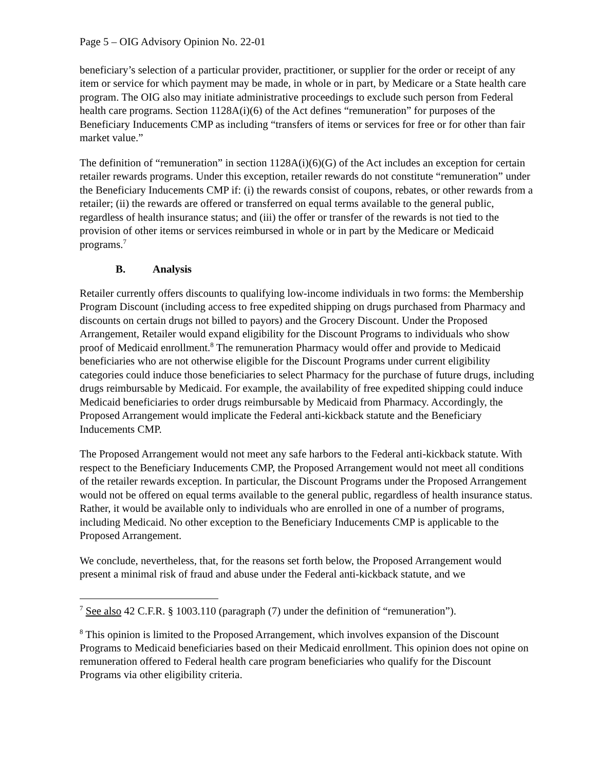Page 5 – OIG Advisory Opinion No. 22-01
beneficiary’s selection of a particular provider, practitioner, or supplier for the order or receipt of any item or service for which payment may be made, in whole or in part, by Medicare or a State health care program. The OIG also may initiate administrative proceedings to exclude such person from Federal health care programs. Section 1128A(i)(6) of the Act defines “remuneration” for purposes of the Beneficiary Inducements CMP as including “transfers of items or services for free or for other than fair market value.”
The definition of “remuneration” in section 1128A(i)(6)(G) of the Act includes an exception for certain retailer rewards programs. Under this exception, retailer rewards do not constitute “remuneration” under the Beneficiary Inducements CMP if: (i) the rewards consist of coupons, rebates, or other rewards from a retailer; (ii) the rewards are offered or transferred on equal terms available to the general public, regardless of health insurance status; and (iii) the offer or transfer of the rewards is not tied to the provision of other items or services reimbursed in whole or in part by the Medicare or Medicaid programs.<sup>7</sup>
B. Analysis
Retailer currently offers discounts to qualifying low-income individuals in two forms: the Membership Program Discount (including access to free expedited shipping on drugs purchased from Pharmacy and discounts on certain drugs not billed to payors) and the Grocery Discount. Under the Proposed Arrangement, Retailer would expand eligibility for the Discount Programs to individuals who show proof of Medicaid enrollment.<sup>8</sup> The remuneration Pharmacy would offer and provide to Medicaid beneficiaries who are not otherwise eligible for the Discount Programs under current eligibility categories could induce those beneficiaries to select Pharmacy for the purchase of future drugs, including drugs reimbursable by Medicaid. For example, the availability of free expedited shipping could induce Medicaid beneficiaries to order drugs reimbursable by Medicaid from Pharmacy. Accordingly, the Proposed Arrangement would implicate the Federal anti-kickback statute and the Beneficiary Inducements CMP.
The Proposed Arrangement would not meet any safe harbors to the Federal anti-kickback statute. With respect to the Beneficiary Inducements CMP, the Proposed Arrangement would not meet all conditions of the retailer rewards exception. In particular, the Discount Programs under the Proposed Arrangement would not be offered on equal terms available to the general public, regardless of health insurance status. Rather, it would be available only to individuals who are enrolled in one of a number of programs, including Medicaid. No other exception to the Beneficiary Inducements CMP is applicable to the Proposed Arrangement.
We conclude, nevertheless, that, for the reasons set forth below, the Proposed Arrangement would present a minimal risk of fraud and abuse under the Federal anti-kickback statute, and we
<sup>7</sup> See also 42 C.F.R. § 1003.110 (paragraph (7) under the definition of “remuneration”).
<sup>8</sup> This opinion is limited to the Proposed Arrangement, which involves expansion of the Discount Programs to Medicaid beneficiaries based on their Medicaid enrollment. This opinion does not opine on remuneration offered to Federal health care program beneficiaries who qualify for the Discount Programs via other eligibility criteria.